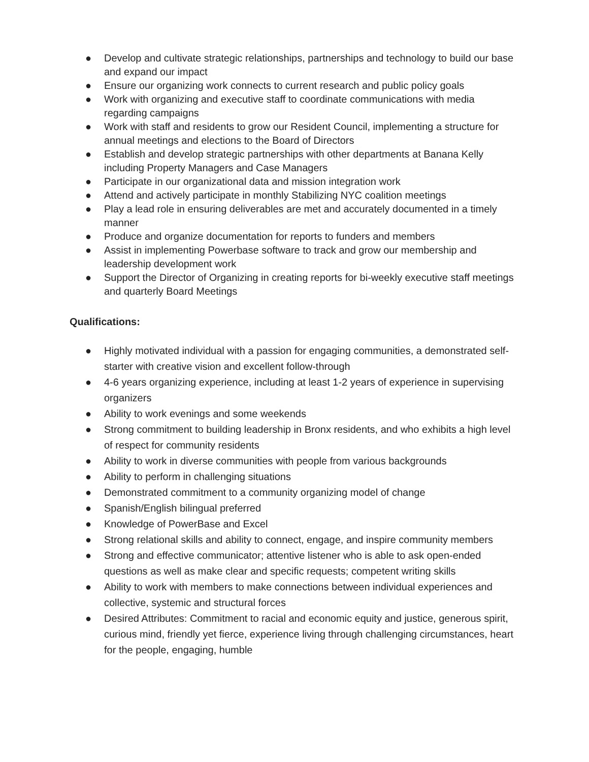● Develop and cultivate strategic relationships, partnerships and technology to build our base and expand our impact
● Ensure our organizing work connects to current research and public policy goals
● Work with organizing and executive staff to coordinate communications with media regarding campaigns
● Work with staff and residents to grow our Resident Council, implementing a structure for annual meetings and elections to the Board of Directors
● Establish and develop strategic partnerships with other departments at Banana Kelly including Property Managers and Case Managers
● Participate in our organizational data and mission integration work
● Attend and actively participate in monthly Stabilizing NYC coalition meetings
● Play a lead role in ensuring deliverables are met and accurately documented in a timely manner
● Produce and organize documentation for reports to funders and members
● Assist in implementing Powerbase software to track and grow our membership and leadership development work
● Support the Director of Organizing in creating reports for bi-weekly executive staff meetings and quarterly Board Meetings
Qualifications:
● Highly motivated individual with a passion for engaging communities, a demonstrated self-starter with creative vision and excellent follow-through
● 4-6 years organizing experience, including at least 1-2 years of experience in supervising organizers
● Ability to work evenings and some weekends
● Strong commitment to building leadership in Bronx residents, and who exhibits a high level of respect for community residents
● Ability to work in diverse communities with people from various backgrounds
● Ability to perform in challenging situations
● Demonstrated commitment to a community organizing model of change
● Spanish/English bilingual preferred
● Knowledge of PowerBase and Excel
● Strong relational skills and ability to connect, engage, and inspire community members
● Strong and effective communicator; attentive listener who is able to ask open-ended questions as well as make clear and specific requests; competent writing skills
● Ability to work with members to make connections between individual experiences and collective, systemic and structural forces
● Desired Attributes: Commitment to racial and economic equity and justice, generous spirit, curious mind, friendly yet fierce, experience living through challenging circumstances, heart for the people, engaging, humble